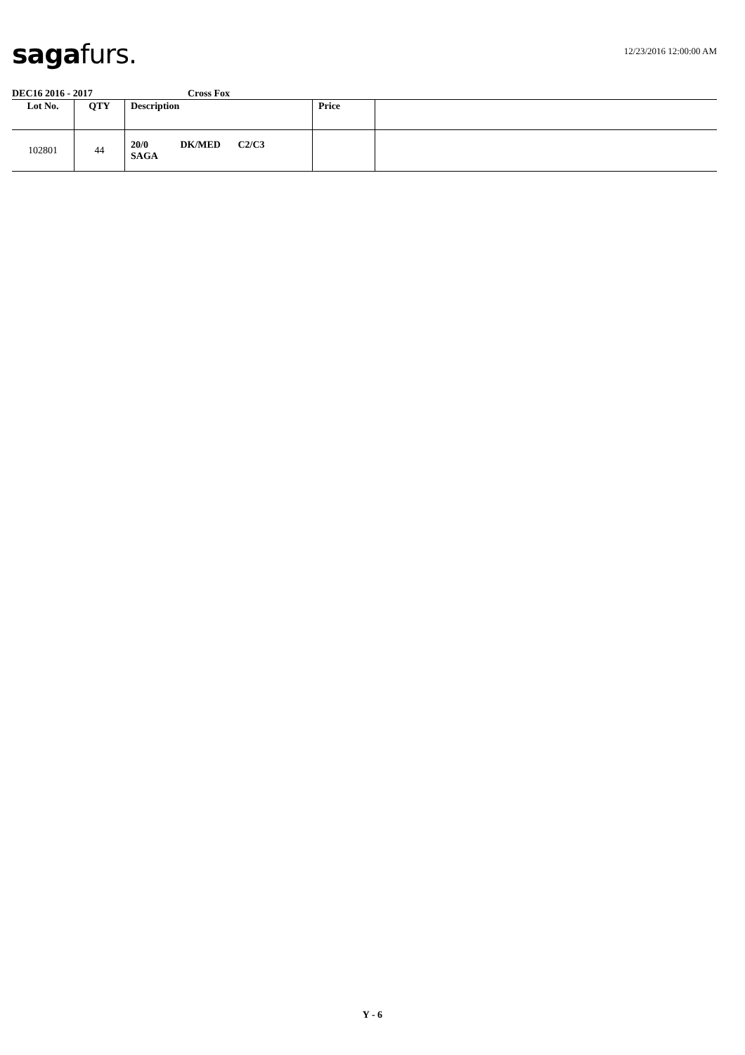sagafurs.
12/23/2016 12:00:00 AM
DEC16 2016 - 2017 Cross Fox
| Lot No. | QTY | Description | Price | |
| --- | --- | --- | --- | --- |
| 102801 | 44 | 20/0 DK/MED C2/C3 SAGA | | |
Y - 6